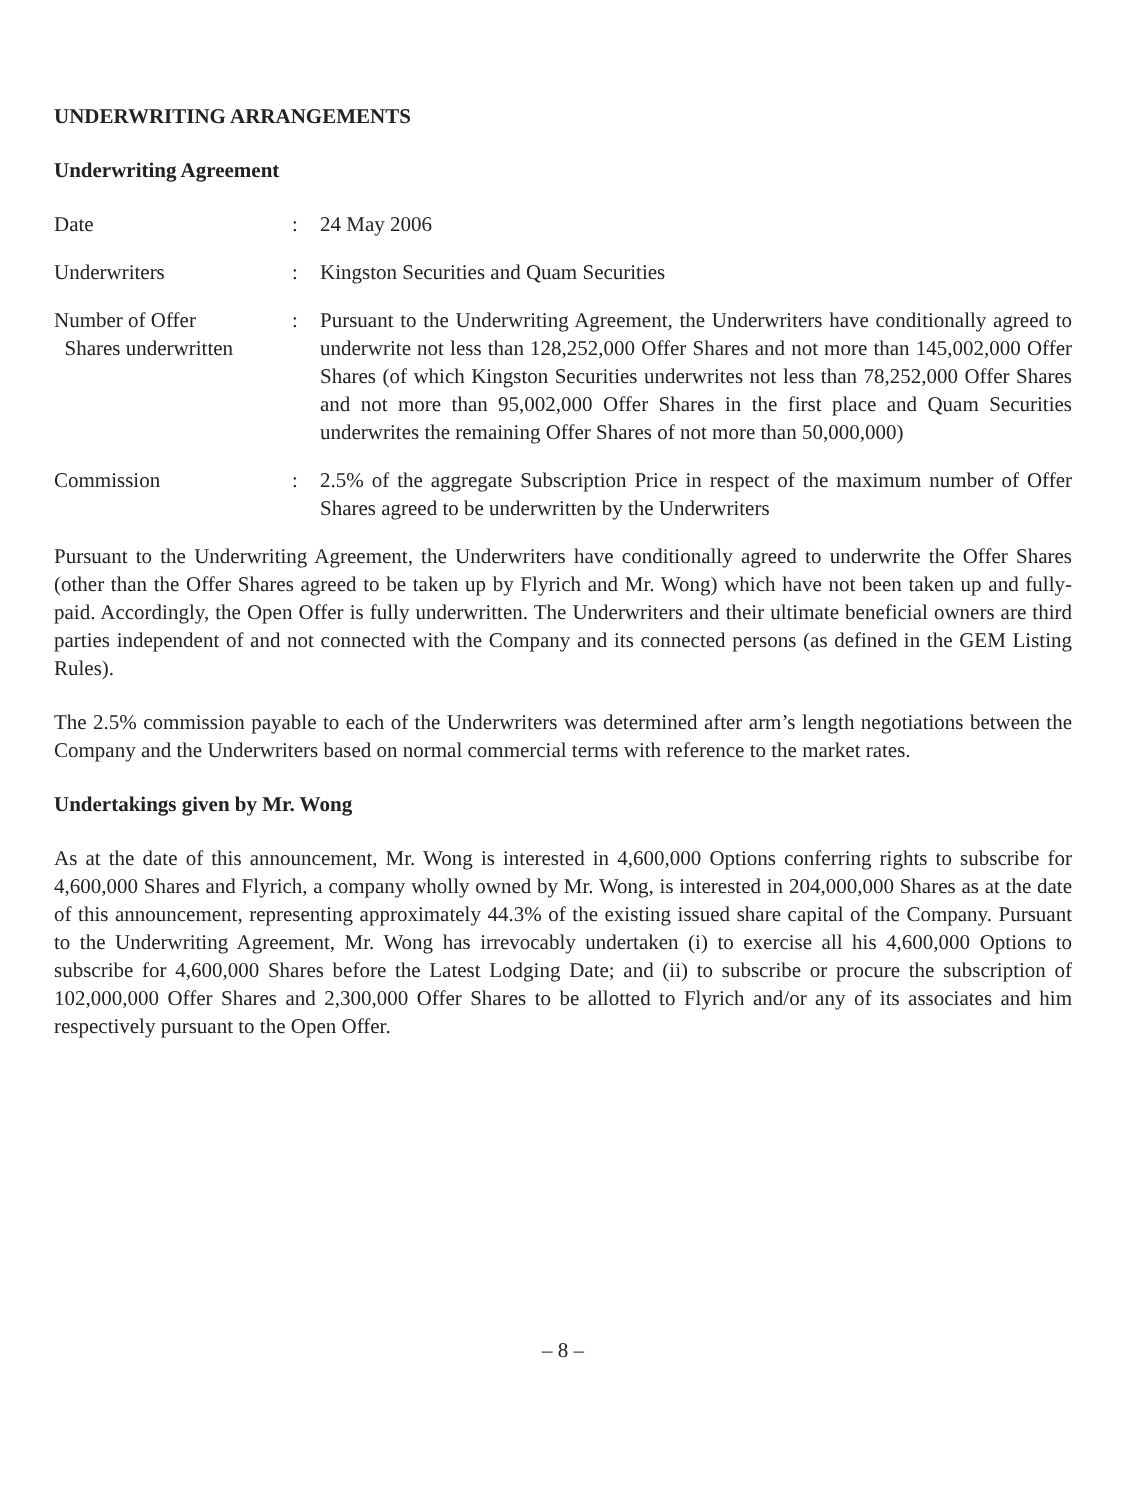UNDERWRITING ARRANGEMENTS
Underwriting Agreement
| Date | : | 24 May 2006 |
| Underwriters | : | Kingston Securities and Quam Securities |
| Number of Offer Shares underwritten | : | Pursuant to the Underwriting Agreement, the Underwriters have conditionally agreed to underwrite not less than 128,252,000 Offer Shares and not more than 145,002,000 Offer Shares (of which Kingston Securities underwrites not less than 78,252,000 Offer Shares and not more than 95,002,000 Offer Shares in the first place and Quam Securities underwrites the remaining Offer Shares of not more than 50,000,000) |
| Commission | : | 2.5% of the aggregate Subscription Price in respect of the maximum number of Offer Shares agreed to be underwritten by the Underwriters |
Pursuant to the Underwriting Agreement, the Underwriters have conditionally agreed to underwrite the Offer Shares (other than the Offer Shares agreed to be taken up by Flyrich and Mr. Wong) which have not been taken up and fully-paid. Accordingly, the Open Offer is fully underwritten. The Underwriters and their ultimate beneficial owners are third parties independent of and not connected with the Company and its connected persons (as defined in the GEM Listing Rules).
The 2.5% commission payable to each of the Underwriters was determined after arm’s length negotiations between the Company and the Underwriters based on normal commercial terms with reference to the market rates.
Undertakings given by Mr. Wong
As at the date of this announcement, Mr. Wong is interested in 4,600,000 Options conferring rights to subscribe for 4,600,000 Shares and Flyrich, a company wholly owned by Mr. Wong, is interested in 204,000,000 Shares as at the date of this announcement, representing approximately 44.3% of the existing issued share capital of the Company. Pursuant to the Underwriting Agreement, Mr. Wong has irrevocably undertaken (i) to exercise all his 4,600,000 Options to subscribe for 4,600,000 Shares before the Latest Lodging Date; and (ii) to subscribe or procure the subscription of 102,000,000 Offer Shares and 2,300,000 Offer Shares to be allotted to Flyrich and/or any of its associates and him respectively pursuant to the Open Offer.
– 8 –